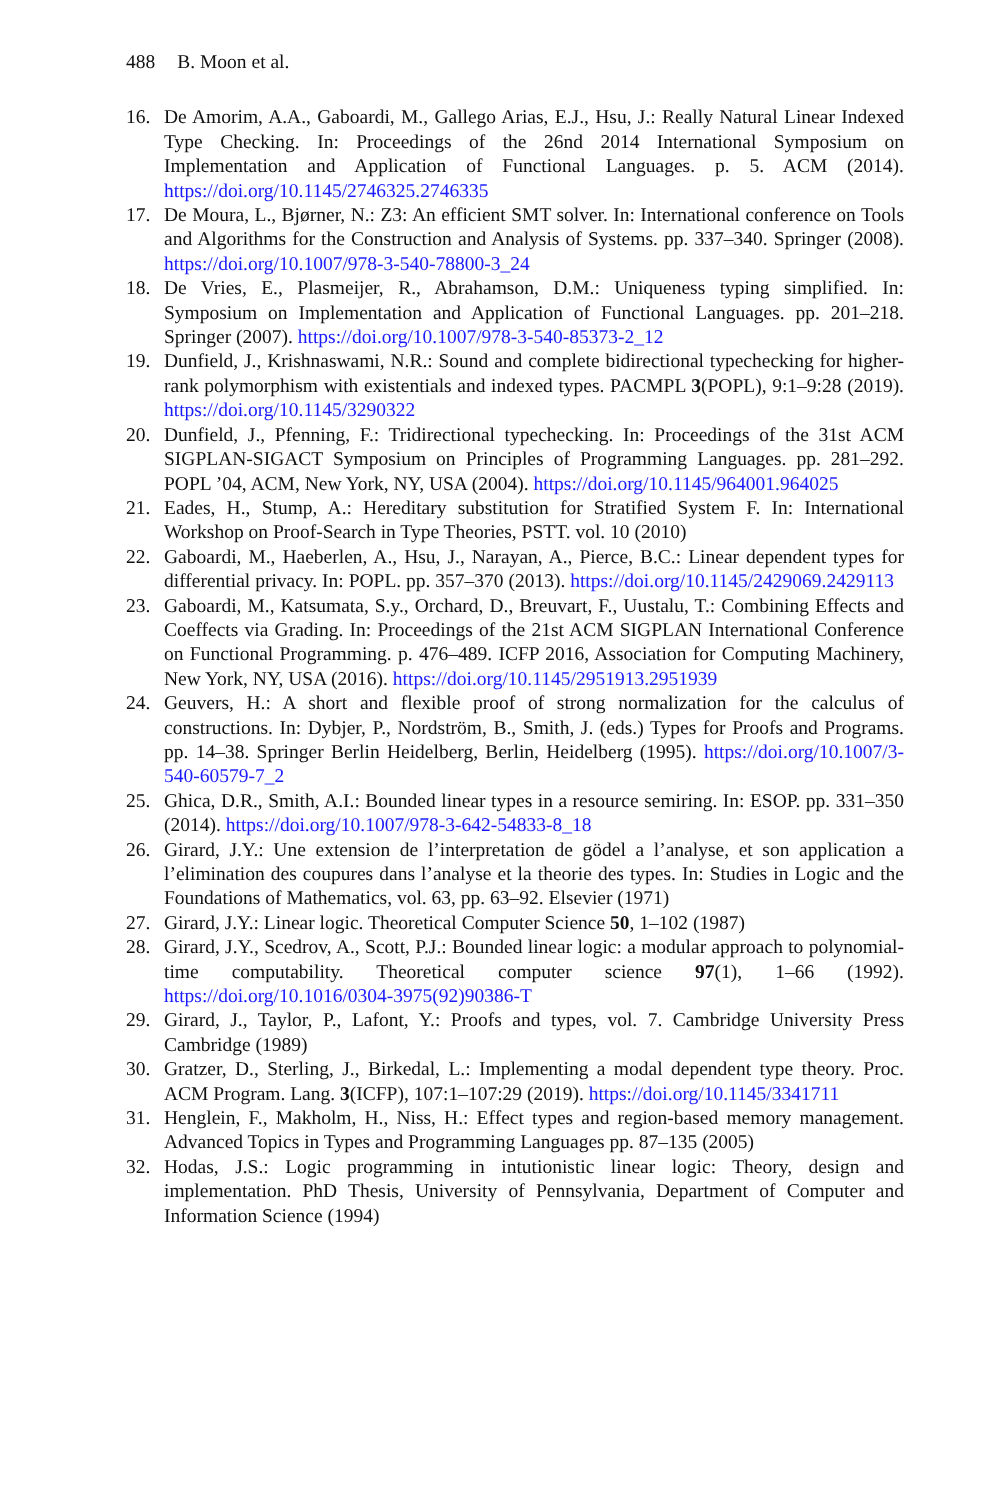488 B. Moon et al.
16. De Amorim, A.A., Gaboardi, M., Gallego Arias, E.J., Hsu, J.: Really Natural Linear Indexed Type Checking. In: Proceedings of the 26nd 2014 International Symposium on Implementation and Application of Functional Languages. p. 5. ACM (2014). https://doi.org/10.1145/2746325.2746335
17. De Moura, L., Bjørner, N.: Z3: An efficient SMT solver. In: International conference on Tools and Algorithms for the Construction and Analysis of Systems. pp. 337–340. Springer (2008). https://doi.org/10.1007/978-3-540-78800-3_24
18. De Vries, E., Plasmeijer, R., Abrahamson, D.M.: Uniqueness typing simplified. In: Symposium on Implementation and Application of Functional Languages. pp. 201–218. Springer (2007). https://doi.org/10.1007/978-3-540-85373-2_12
19. Dunfield, J., Krishnaswami, N.R.: Sound and complete bidirectional typechecking for higher-rank polymorphism with existentials and indexed types. PACMPL 3(POPL), 9:1–9:28 (2019). https://doi.org/10.1145/3290322
20. Dunfield, J., Pfenning, F.: Tridirectional typechecking. In: Proceedings of the 31st ACM SIGPLAN-SIGACT Symposium on Principles of Programming Languages. pp. 281–292. POPL ’04, ACM, New York, NY, USA (2004). https://doi.org/10.1145/964001.964025
21. Eades, H., Stump, A.: Hereditary substitution for Stratified System F. In: International Workshop on Proof-Search in Type Theories, PSTT. vol. 10 (2010)
22. Gaboardi, M., Haeberlen, A., Hsu, J., Narayan, A., Pierce, B.C.: Linear dependent types for differential privacy. In: POPL. pp. 357–370 (2013). https://doi.org/10.1145/2429069.2429113
23. Gaboardi, M., Katsumata, S.y., Orchard, D., Breuvart, F., Uustalu, T.: Combining Effects and Coeffects via Grading. In: Proceedings of the 21st ACM SIGPLAN International Conference on Functional Programming. p. 476–489. ICFP 2016, Association for Computing Machinery, New York, NY, USA (2016). https://doi.org/10.1145/2951913.2951939
24. Geuvers, H.: A short and flexible proof of strong normalization for the calculus of constructions. In: Dybjer, P., Nordström, B., Smith, J. (eds.) Types for Proofs and Programs. pp. 14–38. Springer Berlin Heidelberg, Berlin, Heidelberg (1995). https://doi.org/10.1007/3-540-60579-7_2
25. Ghica, D.R., Smith, A.I.: Bounded linear types in a resource semiring. In: ESOP. pp. 331–350 (2014). https://doi.org/10.1007/978-3-642-54833-8_18
26. Girard, J.Y.: Une extension de l’interpretation de gödel a l’analyse, et son application a l’elimination des coupures dans l’analyse et la theorie des types. In: Studies in Logic and the Foundations of Mathematics, vol. 63, pp. 63–92. Elsevier (1971)
27. Girard, J.Y.: Linear logic. Theoretical Computer Science 50, 1–102 (1987)
28. Girard, J.Y., Scedrov, A., Scott, P.J.: Bounded linear logic: a modular approach to polynomial-time computability. Theoretical computer science 97(1), 1–66 (1992). https://doi.org/10.1016/0304-3975(92)90386-T
29. Girard, J., Taylor, P., Lafont, Y.: Proofs and types, vol. 7. Cambridge University Press Cambridge (1989)
30. Gratzer, D., Sterling, J., Birkedal, L.: Implementing a modal dependent type theory. Proc. ACM Program. Lang. 3(ICFP), 107:1–107:29 (2019). https://doi.org/10.1145/3341711
31. Henglein, F., Makholm, H., Niss, H.: Effect types and region-based memory management. Advanced Topics in Types and Programming Languages pp. 87–135 (2005)
32. Hodas, J.S.: Logic programming in intutionistic linear logic: Theory, design and implementation. PhD Thesis, University of Pennsylvania, Department of Computer and Information Science (1994)